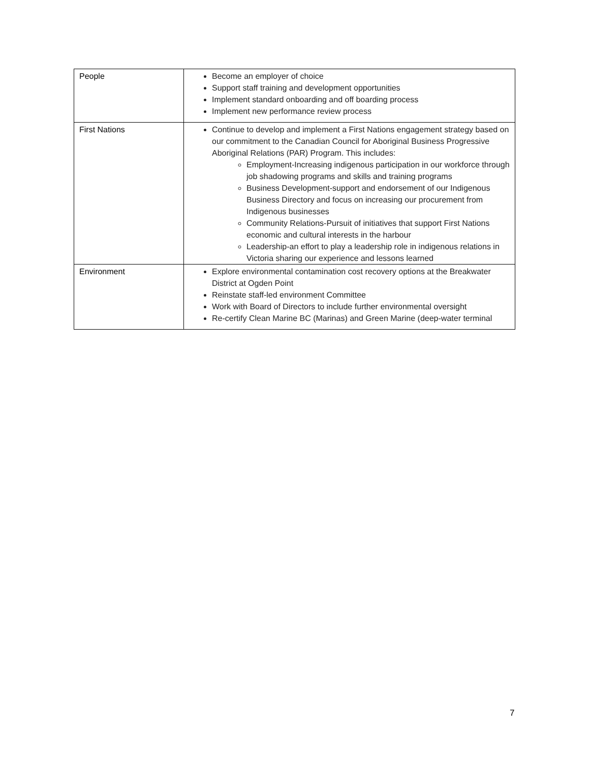| People | Become an employer of choice Support staff training and development opportunities Implement standard onboarding and off boarding process Implement new performance review process |
| First Nations | Continue to develop and implement a First Nations engagement strategy based on our commitment to the Canadian Council for Aboriginal Business Progressive Aboriginal Relations (PAR) Program. This includes: Employment-Increasing indigenous participation in our workforce through job shadowing programs and skills and training programs Business Development-support and endorsement of our Indigenous Business Directory and focus on increasing our procurement from Indigenous businesses Community Relations-Pursuit of initiatives that support First Nations economic and cultural interests in the harbour Leadership-an effort to play a leadership role in indigenous relations in Victoria sharing our experience and lessons learned |
| Environment | Explore environmental contamination cost recovery options at the Breakwater District at Ogden Point Reinstate staff-led environment Committee Work with Board of Directors to include further environmental oversight Re-certify Clean Marine BC (Marinas) and Green Marine (deep-water terminal |
7